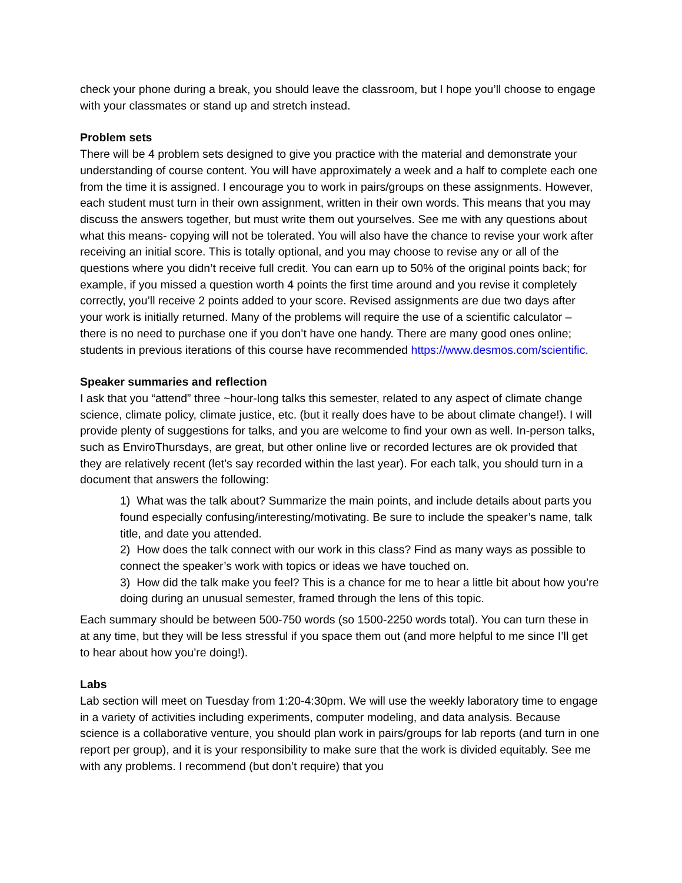check your phone during a break, you should leave the classroom, but I hope you’ll choose to engage with your classmates or stand up and stretch instead.
Problem sets
There will be 4 problem sets designed to give you practice with the material and demonstrate your understanding of course content. You will have approximately a week and a half to complete each one from the time it is assigned. I encourage you to work in pairs/groups on these assignments. However, each student must turn in their own assignment, written in their own words. This means that you may discuss the answers together, but must write them out yourselves. See me with any questions about what this means- copying will not be tolerated. You will also have the chance to revise your work after receiving an initial score. This is totally optional, and you may choose to revise any or all of the questions where you didn’t receive full credit. You can earn up to 50% of the original points back; for example, if you missed a question worth 4 points the first time around and you revise it completely correctly, you’ll receive 2 points added to your score. Revised assignments are due two days after your work is initially returned. Many of the problems will require the use of a scientific calculator – there is no need to purchase one if you don’t have one handy. There are many good ones online; students in previous iterations of this course have recommended https://www.desmos.com/scientific.
Speaker summaries and reflection
I ask that you “attend” three ~hour-long talks this semester, related to any aspect of climate change science, climate policy, climate justice, etc. (but it really does have to be about climate change!). I will provide plenty of suggestions for talks, and you are welcome to find your own as well. In-person talks, such as EnviroThursdays, are great, but other online live or recorded lectures are ok provided that they are relatively recent (let’s say recorded within the last year). For each talk, you should turn in a document that answers the following:
1) What was the talk about? Summarize the main points, and include details about parts you found especially confusing/interesting/motivating. Be sure to include the speaker’s name, talk title, and date you attended.
2) How does the talk connect with our work in this class? Find as many ways as possible to connect the speaker’s work with topics or ideas we have touched on.
3) How did the talk make you feel? This is a chance for me to hear a little bit about how you’re doing during an unusual semester, framed through the lens of this topic.
Each summary should be between 500-750 words (so 1500-2250 words total). You can turn these in at any time, but they will be less stressful if you space them out (and more helpful to me since I’ll get to hear about how you’re doing!).
Labs
Lab section will meet on Tuesday from 1:20-4:30pm. We will use the weekly laboratory time to engage in a variety of activities including experiments, computer modeling, and data analysis. Because science is a collaborative venture, you should plan work in pairs/groups for lab reports (and turn in one report per group), and it is your responsibility to make sure that the work is divided equitably. See me with any problems. I recommend (but don’t require) that you